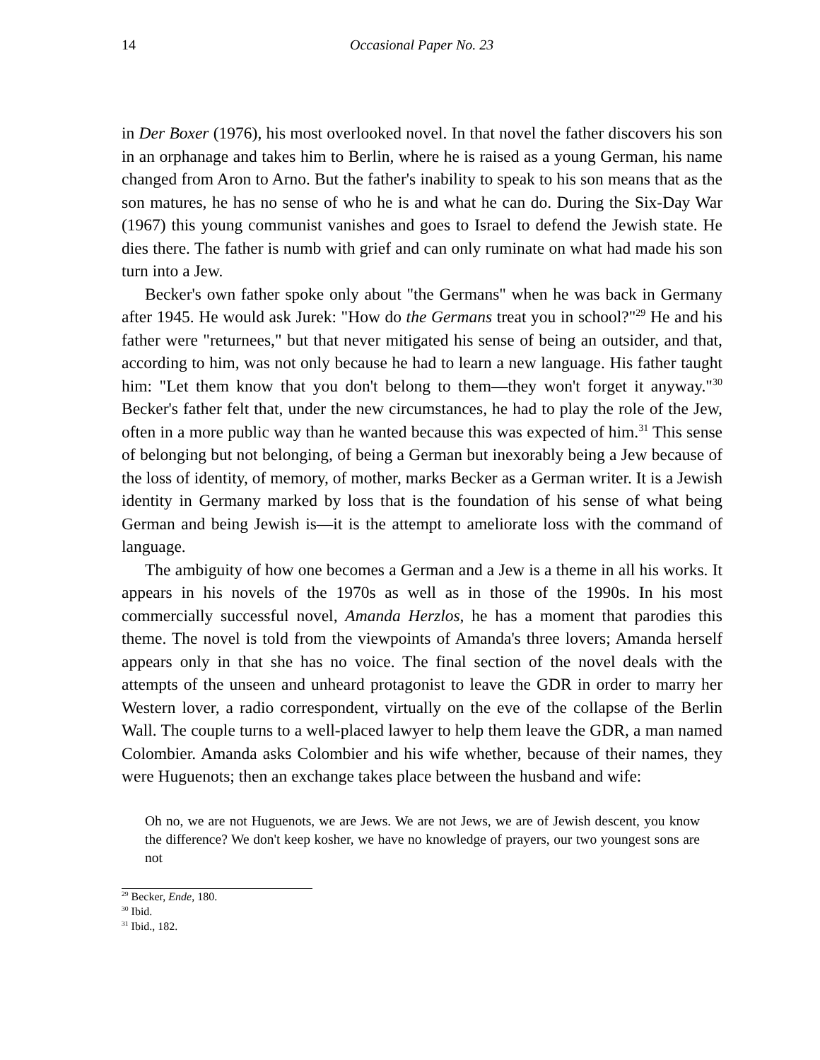14 Occasional Paper No. 23
in Der Boxer (1976), his most overlooked novel. In that novel the father discovers his son in an orphanage and takes him to Berlin, where he is raised as a young German, his name changed from Aron to Arno. But the father's inability to speak to his son means that as the son matures, he has no sense of who he is and what he can do. During the Six-Day War (1967) this young communist vanishes and goes to Israel to defend the Jewish state. He dies there. The father is numb with grief and can only ruminate on what had made his son turn into a Jew.
Becker's own father spoke only about "the Germans" when he was back in Germany after 1945. He would ask Jurek: "How do the Germans treat you in school?"<sup>29</sup> He and his father were "returnees," but that never mitigated his sense of being an outsider, and that, according to him, was not only because he had to learn a new language. His father taught him: "Let them know that you don't belong to them—they won't forget it anyway."<sup>30</sup> Becker's father felt that, under the new circumstances, he had to play the role of the Jew, often in a more public way than he wanted because this was expected of him.<sup>31</sup> This sense of belonging but not belonging, of being a German but inexorably being a Jew because of the loss of identity, of memory, of mother, marks Becker as a German writer. It is a Jewish identity in Germany marked by loss that is the foundation of his sense of what being German and being Jewish is—it is the attempt to ameliorate loss with the command of language.
The ambiguity of how one becomes a German and a Jew is a theme in all his works. It appears in his novels of the 1970s as well as in those of the 1990s. In his most commercially successful novel, Amanda Herzlos, he has a moment that parodies this theme. The novel is told from the viewpoints of Amanda's three lovers; Amanda herself appears only in that she has no voice. The final section of the novel deals with the attempts of the unseen and unheard protagonist to leave the GDR in order to marry her Western lover, a radio correspondent, virtually on the eve of the collapse of the Berlin Wall. The couple turns to a well-placed lawyer to help them leave the GDR, a man named Colombier. Amanda asks Colombier and his wife whether, because of their names, they were Huguenots; then an exchange takes place between the husband and wife:
Oh no, we are not Huguenots, we are Jews. We are not Jews, we are of Jewish descent, you know the difference? We don't keep kosher, we have no knowledge of prayers, our two youngest sons are not
<sup>29</sup> Becker, Ende, 180.
<sup>30</sup> Ibid.
<sup>31</sup> Ibid., 182.